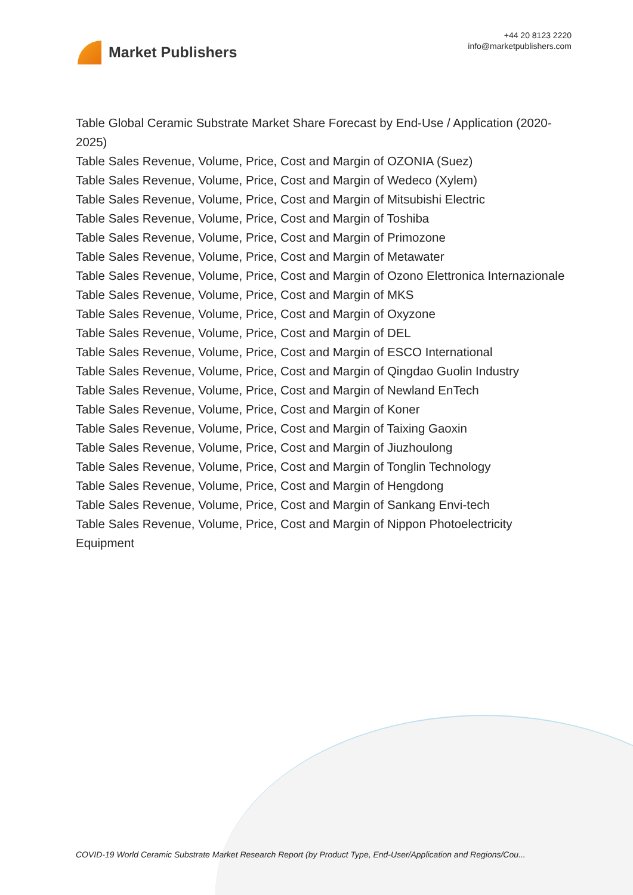Market Publishers
+44 20 8123 2220
info@marketpublishers.com
Table Global Ceramic Substrate Market Share Forecast by End-Use / Application (2020-2025)
Table Sales Revenue, Volume, Price, Cost and Margin of OZONIA (Suez)
Table Sales Revenue, Volume, Price, Cost and Margin of Wedeco (Xylem)
Table Sales Revenue, Volume, Price, Cost and Margin of Mitsubishi Electric
Table Sales Revenue, Volume, Price, Cost and Margin of Toshiba
Table Sales Revenue, Volume, Price, Cost and Margin of Primozone
Table Sales Revenue, Volume, Price, Cost and Margin of Metawater
Table Sales Revenue, Volume, Price, Cost and Margin of Ozono Elettronica Internazionale
Table Sales Revenue, Volume, Price, Cost and Margin of MKS
Table Sales Revenue, Volume, Price, Cost and Margin of Oxyzone
Table Sales Revenue, Volume, Price, Cost and Margin of DEL
Table Sales Revenue, Volume, Price, Cost and Margin of ESCO International
Table Sales Revenue, Volume, Price, Cost and Margin of Qingdao Guolin Industry
Table Sales Revenue, Volume, Price, Cost and Margin of Newland EnTech
Table Sales Revenue, Volume, Price, Cost and Margin of Koner
Table Sales Revenue, Volume, Price, Cost and Margin of Taixing Gaoxin
Table Sales Revenue, Volume, Price, Cost and Margin of Jiuzhoulong
Table Sales Revenue, Volume, Price, Cost and Margin of Tonglin Technology
Table Sales Revenue, Volume, Price, Cost and Margin of Hengdong
Table Sales Revenue, Volume, Price, Cost and Margin of Sankang Envi-tech
Table Sales Revenue, Volume, Price, Cost and Margin of Nippon Photoelectricity Equipment
COVID-19 World Ceramic Substrate Market Research Report (by Product Type, End-User/Application and Regions/Cou...